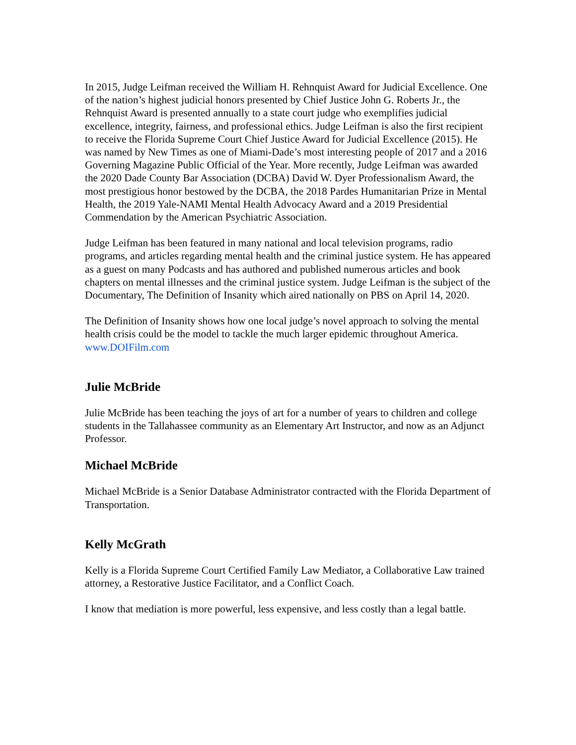In 2015, Judge Leifman received the William H. Rehnquist Award for Judicial Excellence. One of the nation’s highest judicial honors presented by Chief Justice John G. Roberts Jr., the Rehnquist Award is presented annually to a state court judge who exemplifies judicial excellence, integrity, fairness, and professional ethics. Judge Leifman is also the first recipient to receive the Florida Supreme Court Chief Justice Award for Judicial Excellence (2015). He was named by New Times as one of Miami-Dade’s most interesting people of 2017 and a 2016 Governing Magazine Public Official of the Year. More recently, Judge Leifman was awarded the 2020 Dade County Bar Association (DCBA) David W. Dyer Professionalism Award, the most prestigious honor bestowed by the DCBA, the 2018 Pardes Humanitarian Prize in Mental Health, the 2019 Yale-NAMI Mental Health Advocacy Award and a 2019 Presidential Commendation by the American Psychiatric Association.
Judge Leifman has been featured in many national and local television programs, radio programs, and articles regarding mental health and the criminal justice system. He has appeared as a guest on many Podcasts and has authored and published numerous articles and book chapters on mental illnesses and the criminal justice system. Judge Leifman is the subject of the Documentary, The Definition of Insanity which aired nationally on PBS on April 14, 2020.
The Definition of Insanity shows how one local judge’s novel approach to solving the mental health crisis could be the model to tackle the much larger epidemic throughout America. www.DOIFilm.com
Julie McBride
Julie McBride has been teaching the joys of art for a number of years to children and college students in the Tallahassee community as an Elementary Art Instructor, and now as an Adjunct Professor.
Michael McBride
Michael McBride is a Senior Database Administrator contracted with the Florida Department of Transportation.
Kelly McGrath
Kelly is a Florida Supreme Court Certified Family Law Mediator, a Collaborative Law trained attorney, a Restorative Justice Facilitator, and a Conflict Coach.
I know that mediation is more powerful, less expensive, and less costly than a legal battle.